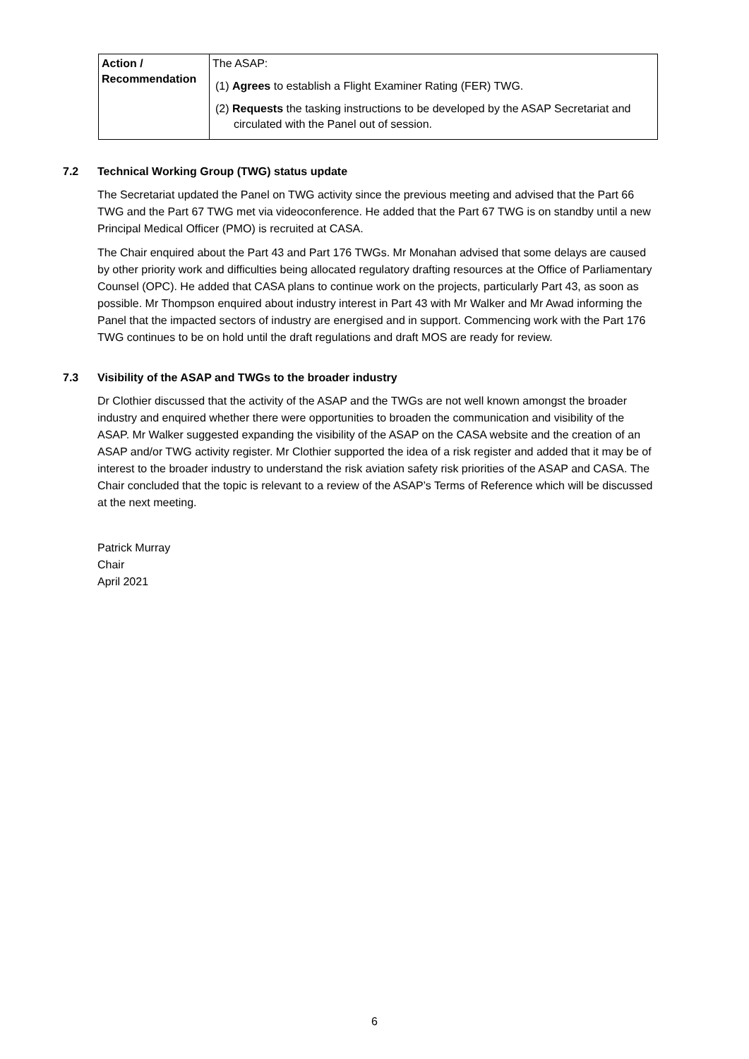| Action / Recommendation | The ASAP: (1) Agrees to establish a Flight Examiner Rating (FER) TWG. (2) Requests the tasking instructions to be developed by the ASAP Secretariat and circulated with the Panel out of session. |
7.2 Technical Working Group (TWG) status update
The Secretariat updated the Panel on TWG activity since the previous meeting and advised that the Part 66 TWG and the Part 67 TWG met via videoconference. He added that the Part 67 TWG is on standby until a new Principal Medical Officer (PMO) is recruited at CASA.
The Chair enquired about the Part 43 and Part 176 TWGs. Mr Monahan advised that some delays are caused by other priority work and difficulties being allocated regulatory drafting resources at the Office of Parliamentary Counsel (OPC). He added that CASA plans to continue work on the projects, particularly Part 43, as soon as possible. Mr Thompson enquired about industry interest in Part 43 with Mr Walker and Mr Awad informing the Panel that the impacted sectors of industry are energised and in support. Commencing work with the Part 176 TWG continues to be on hold until the draft regulations and draft MOS are ready for review.
7.3 Visibility of the ASAP and TWGs to the broader industry
Dr Clothier discussed that the activity of the ASAP and the TWGs are not well known amongst the broader industry and enquired whether there were opportunities to broaden the communication and visibility of the ASAP. Mr Walker suggested expanding the visibility of the ASAP on the CASA website and the creation of an ASAP and/or TWG activity register. Mr Clothier supported the idea of a risk register and added that it may be of interest to the broader industry to understand the risk aviation safety risk priorities of the ASAP and CASA. The Chair concluded that the topic is relevant to a review of the ASAP’s Terms of Reference which will be discussed at the next meeting.
Patrick Murray
Chair
April 2021
6